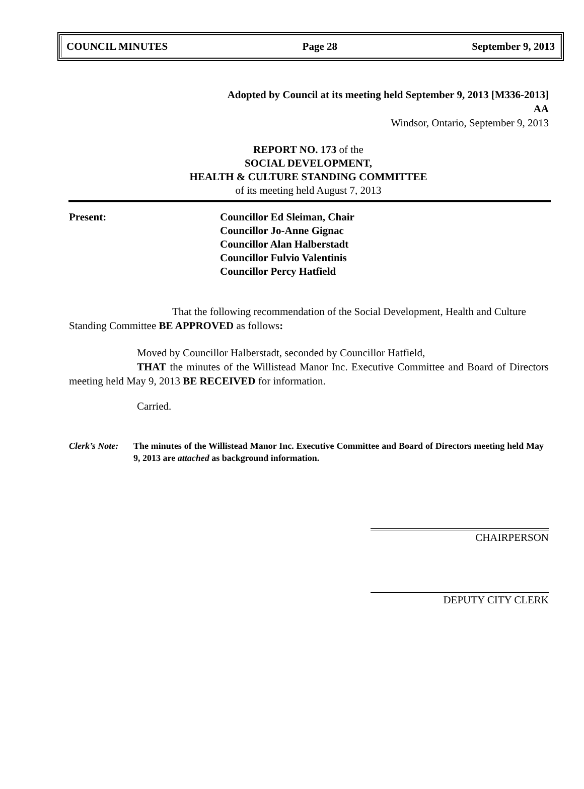COUNCIL MINUTES Page 28 September 9, 2013
Adopted by Council at its meeting held September 9, 2013 [M336-2013]
AA
Windsor, Ontario, September 9, 2013
REPORT NO. 173 of the
SOCIAL DEVELOPMENT,
HEALTH & CULTURE STANDING COMMITTEE
of its meeting held August 7, 2013
Present: Councillor Ed Sleiman, Chair
Councillor Jo-Anne Gignac
Councillor Alan Halberstadt
Councillor Fulvio Valentinis
Councillor Percy Hatfield
That the following recommendation of the Social Development, Health and Culture Standing Committee BE APPROVED as follows:
Moved by Councillor Halberstadt, seconded by Councillor Hatfield,
THAT the minutes of the Willistead Manor Inc. Executive Committee and Board of Directors meeting held May 9, 2013 BE RECEIVED for information.
Carried.
Clerk’s Note:
The minutes of the Willistead Manor Inc. Executive Committee and Board of Directors meeting held May 9, 2013 are attached as background information.
CHAIRPERSON
DEPUTY CITY CLERK